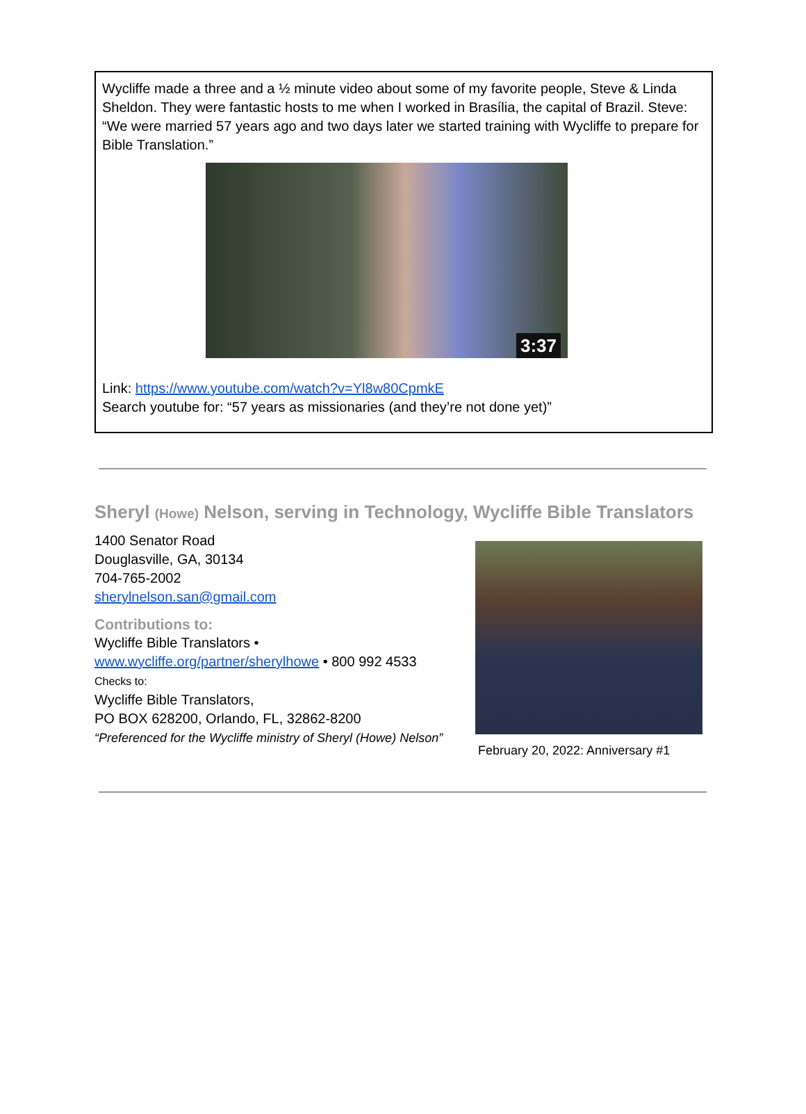Wycliffe made a three and a ½ minute video about some of my favorite people, Steve & Linda Sheldon. They were fantastic hosts to me when I worked in Brasília, the capital of Brazil. Steve: “We were married 57 years ago and two days later we started training with Wycliffe to prepare for Bible Translation.”
3:37
Link: https://www.youtube.com/watch?v=Yl8w80CpmkE
Search youtube for: “57 years as missionaries (and they’re not done yet)”
Sheryl (Howe) Nelson, serving in Technology, Wycliffe Bible Translators
1400 Senator Road
Douglasville, GA, 30134
704-765-2002
sherylnelson.san@gmail.com
Contributions to:
Wycliffe Bible Translators •
www.wycliffe.org/partner/sherylhowe • 800 992 4533
Checks to:
Wycliffe Bible Translators,
PO BOX 628200, Orlando, FL, 32862-8200
“Preferenced for the Wycliffe ministry of Sheryl (Howe) Nelson”
February 20, 2022: Anniversary #1